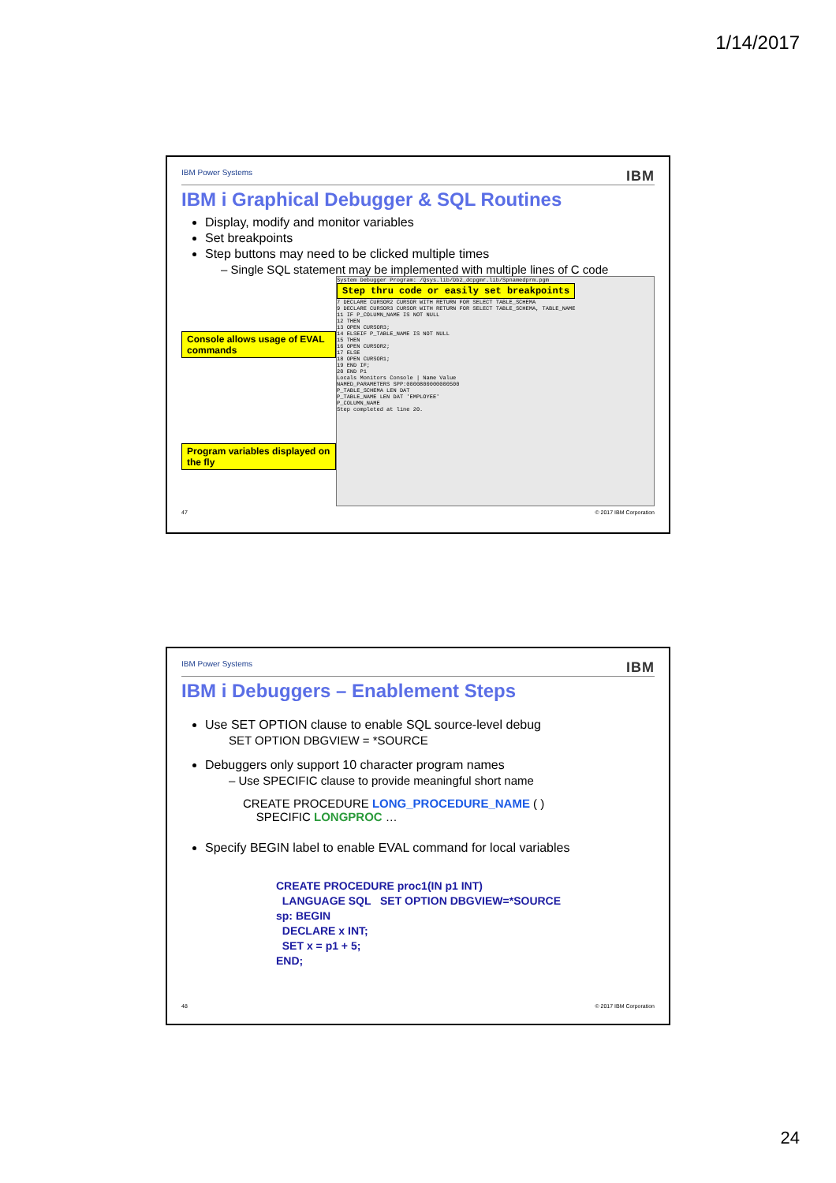1/14/2017
IBM Power Systems IBM
IBM i Graphical Debugger & SQL Routines
Display, modify and monitor variables
Set breakpoints
Step buttons may need to be clicked multiple times
– Single SQL statement may be implemented with multiple lines of C code
Console allows usage of EVAL commands
Program variables displayed on the fly
System Debugger Program: /Qsys.lib/Db2_dcpgmr.lib/Spnamedprm.pgm
Step thru code or easily set breakpoints
7 DECLARE CURSOR2 CURSOR WITH RETURN FOR SELECT TABLE_SCHEMA
9 DECLARE CURSOR3 CURSOR WITH RETURN FOR SELECT TABLE_SCHEMA, TABLE_NAME
11 IF P_COLUMN_NAME IS NOT NULL
12 THEN
13 OPEN CURSOR3;
14 ELSEIF P_TABLE_NAME IS NOT NULL
15 THEN
16 OPEN CURSOR2;
17 ELSE
18 OPEN CURSOR1;
19 END IF;
20 END P1
Locals Monitors Console | Name Value
NAMED_PARAMETERS SPP:0000800000000500
P_TABLE_SCHEMA LEN DAT
P_TABLE_NAME LEN DAT 'EMPLOYEE'
P_COLUMN_NAME
Step completed at line 20.
47 © 2017 IBM Corporation
IBM Power Systems IBM
IBM i Debuggers – Enablement Steps
Use SET OPTION clause to enable SQL source-level debug
SET OPTION DBGVIEW = *SOURCE
Debuggers only support 10 character program names
– Use SPECIFIC clause to provide meaningful short name
CREATE PROCEDURE LONG_PROCEDURE_NAME ( )
SPECIFIC LONGPROC …
Specify BEGIN label to enable EVAL command for local variables
CREATE PROCEDURE proc1(IN p1 INT)
LANGUAGE SQL SET OPTION DBGVIEW=*SOURCE
sp: BEGIN
DECLARE x INT;
SET x = p1 + 5;
END;
48 © 2017 IBM Corporation
24